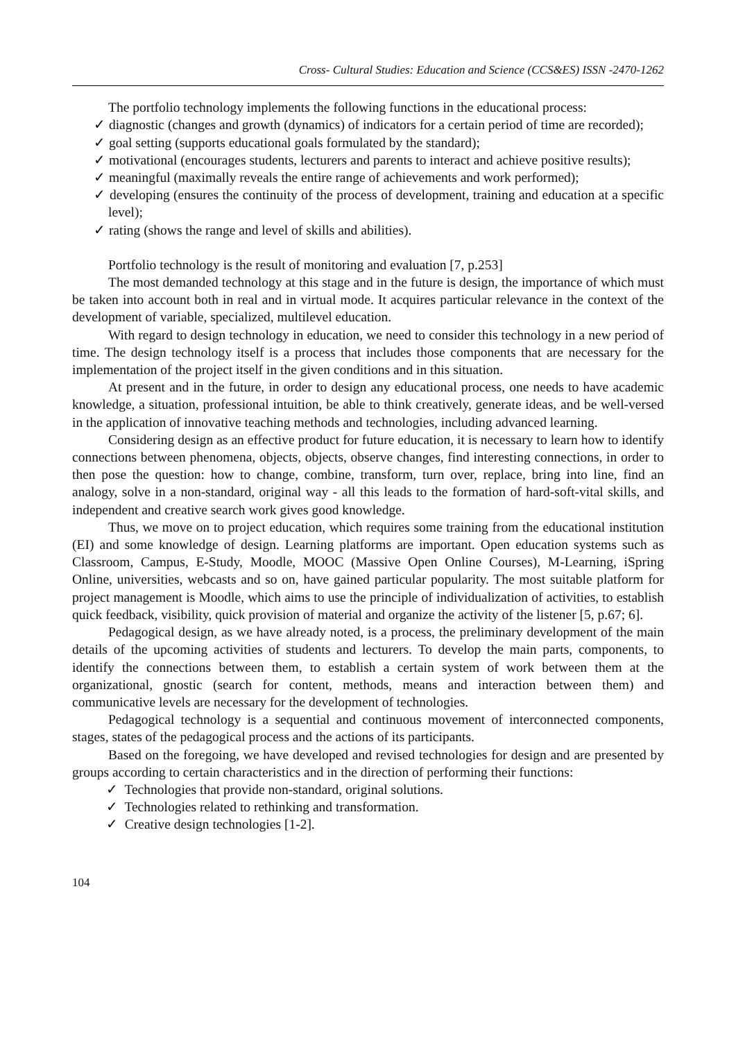Cross- Cultural Studies: Education and Science (CCS&ES) ISSN -2470-1262
The portfolio technology implements the following functions in the educational process:
✓ diagnostic (changes and growth (dynamics) of indicators for a certain period of time are recorded);
✓ goal setting (supports educational goals formulated by the standard);
✓ motivational (encourages students, lecturers and parents to interact and achieve positive results);
✓ meaningful (maximally reveals the entire range of achievements and work performed);
✓ developing (ensures the continuity of the process of development, training and education at a specific level);
✓ rating (shows the range and level of skills and abilities).
Portfolio technology is the result of monitoring and evaluation [7, p.253]
The most demanded technology at this stage and in the future is design, the importance of which must be taken into account both in real and in virtual mode. It acquires particular relevance in the context of the development of variable, specialized, multilevel education.
With regard to design technology in education, we need to consider this technology in a new period of time. The design technology itself is a process that includes those components that are necessary for the implementation of the project itself in the given conditions and in this situation.
At present and in the future, in order to design any educational process, one needs to have academic knowledge, a situation, professional intuition, be able to think creatively, generate ideas, and be well-versed in the application of innovative teaching methods and technologies, including advanced learning.
Considering design as an effective product for future education, it is necessary to learn how to identify connections between phenomena, objects, objects, observe changes, find interesting connections, in order to then pose the question: how to change, combine, transform, turn over, replace, bring into line, find an analogy, solve in a non-standard, original way - all this leads to the formation of hard-soft-vital skills, and independent and creative search work gives good knowledge.
Thus, we move on to project education, which requires some training from the educational institution (EI) and some knowledge of design. Learning platforms are important. Open education systems such as Classroom, Campus, E-Study, Moodle, MOOC (Massive Open Online Courses), M-Learning, iSpring Online, universities, webcasts and so on, have gained particular popularity. The most suitable platform for project management is Moodle, which aims to use the principle of individualization of activities, to establish quick feedback, visibility, quick provision of material and organize the activity of the listener [5, p.67; 6].
Pedagogical design, as we have already noted, is a process, the preliminary development of the main details of the upcoming activities of students and lecturers. To develop the main parts, components, to identify the connections between them, to establish a certain system of work between them at the organizational, gnostic (search for content, methods, means and interaction between them) and communicative levels are necessary for the development of technologies.
Pedagogical technology is a sequential and continuous movement of interconnected components, stages, states of the pedagogical process and the actions of its participants.
Based on the foregoing, we have developed and revised technologies for design and are presented by groups according to certain characteristics and in the direction of performing their functions:
✓ Technologies that provide non-standard, original solutions.
✓ Technologies related to rethinking and transformation.
✓ Creative design technologies [1-2].
104